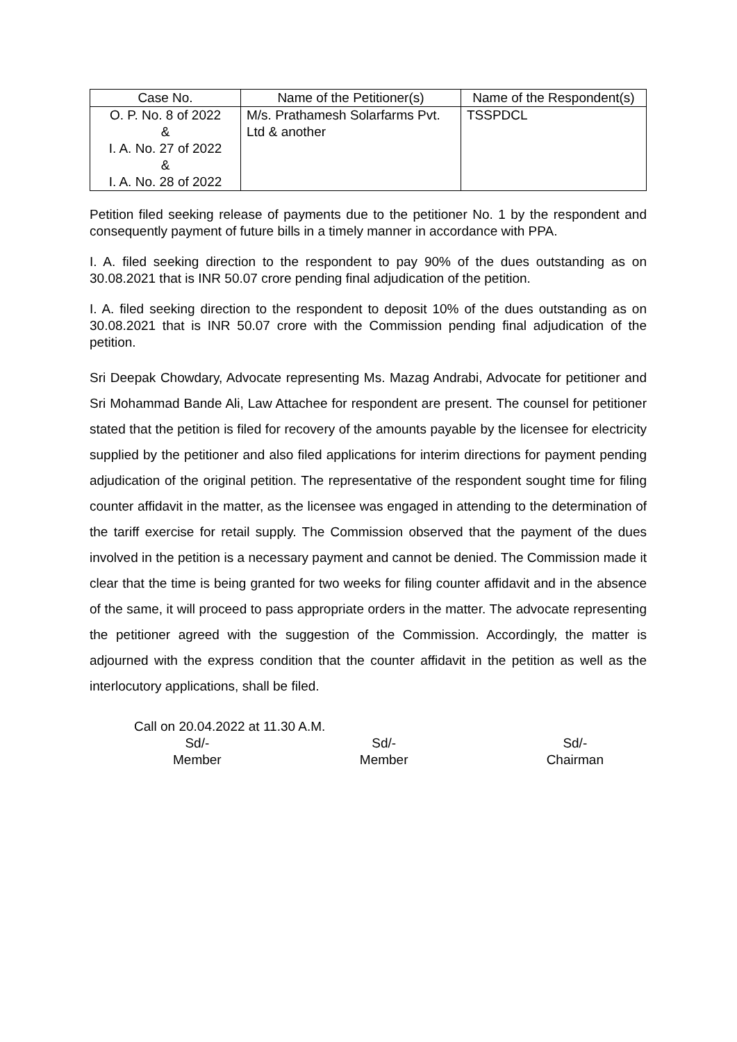| Case No. | Name of the Petitioner(s) | Name of the Respondent(s) |
| --- | --- | --- |
| O. P. No. 8 of 2022 & I. A. No. 27 of 2022 & I. A. No. 28 of 2022 | M/s. Prathamesh Solarfarms Pvt. Ltd & another | TSSPDCL |
Petition filed seeking release of payments due to the petitioner No. 1 by the respondent and consequently payment of future bills in a timely manner in accordance with PPA.
I. A. filed seeking direction to the respondent to pay 90% of the dues outstanding as on 30.08.2021 that is INR 50.07 crore pending final adjudication of the petition.
I. A. filed seeking direction to the respondent to deposit 10% of the dues outstanding as on 30.08.2021 that is INR 50.07 crore with the Commission pending final adjudication of the petition.
Sri Deepak Chowdary, Advocate representing Ms. Mazag Andrabi, Advocate for petitioner and Sri Mohammad Bande Ali, Law Attachee for respondent are present. The counsel for petitioner stated that the petition is filed for recovery of the amounts payable by the licensee for electricity supplied by the petitioner and also filed applications for interim directions for payment pending adjudication of the original petition. The representative of the respondent sought time for filing counter affidavit in the matter, as the licensee was engaged in attending to the determination of the tariff exercise for retail supply. The Commission observed that the payment of the dues involved in the petition is a necessary payment and cannot be denied. The Commission made it clear that the time is being granted for two weeks for filing counter affidavit and in the absence of the same, it will proceed to pass appropriate orders in the matter. The advocate representing the petitioner agreed with the suggestion of the Commission. Accordingly, the matter is adjourned with the express condition that the counter affidavit in the petition as well as the interlocutory applications, shall be filed.
Call on 20.04.2022 at 11.30 A.M.
Sd/-
Member
Sd/-
Member
Sd/-
Chairman